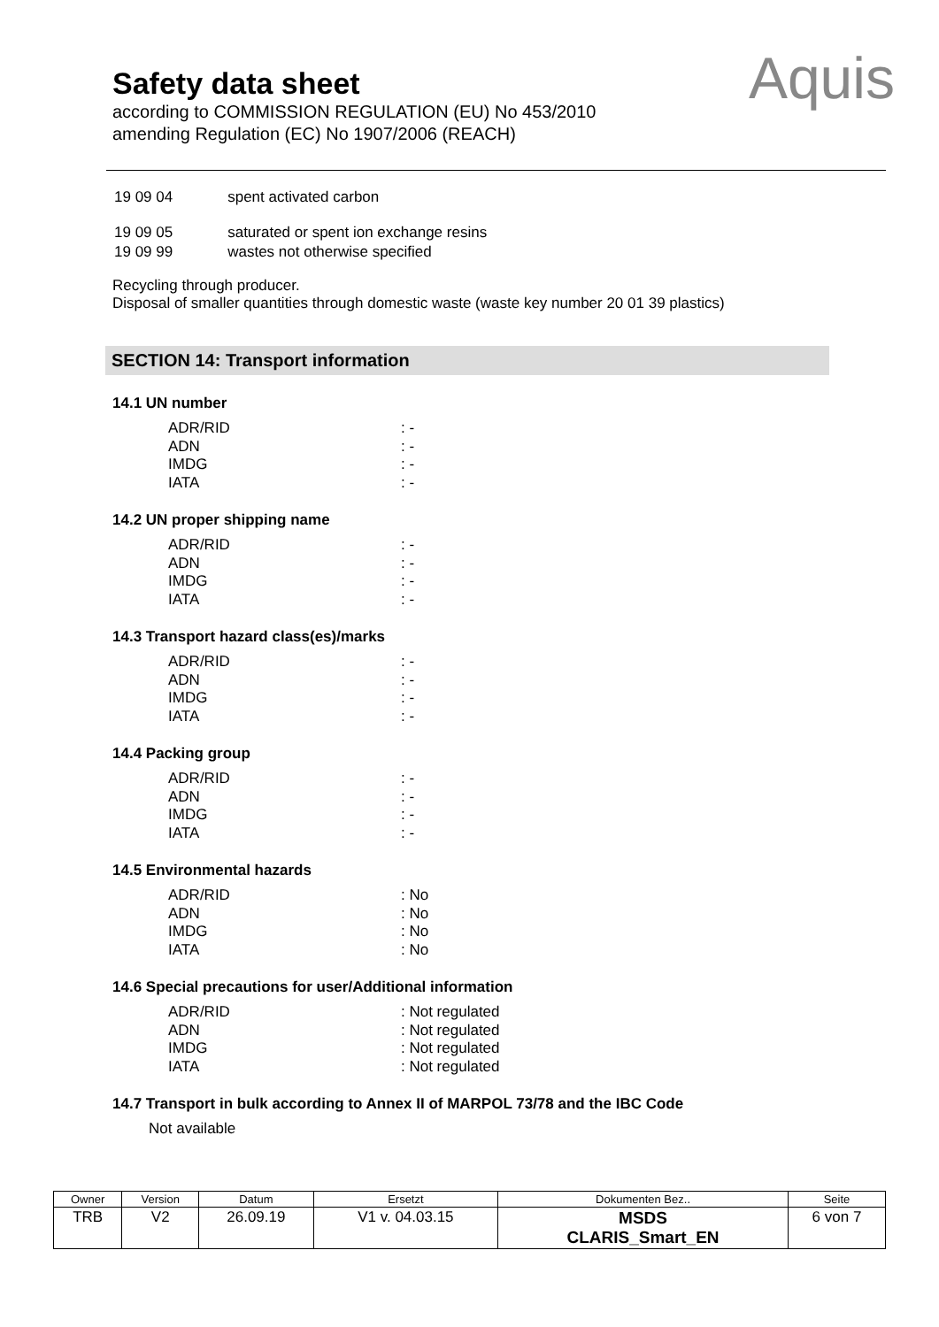Safety data sheet
according to COMMISSION REGULATION (EU) No 453/2010
amending Regulation (EC) No 1907/2006 (REACH)
Aquis
| 19 09 04 | spent activated carbon |
| 19 09 05 | saturated or spent ion exchange resins |
| 19 09 99 | wastes not otherwise specified |
Recycling through producer.
Disposal of smaller quantities through domestic waste (waste key number 20 01 39 plastics)
SECTION 14: Transport information
14.1 UN number
| ADR/RID | : - |
| ADN | : - |
| IMDG | : - |
| IATA | : - |
14.2 UN proper shipping name
| ADR/RID | : - |
| ADN | : - |
| IMDG | : - |
| IATA | : - |
14.3 Transport hazard class(es)/marks
| ADR/RID | : - |
| ADN | : - |
| IMDG | : - |
| IATA | : - |
14.4 Packing group
| ADR/RID | : - |
| ADN | : - |
| IMDG | : - |
| IATA | : - |
14.5 Environmental hazards
| ADR/RID | : No |
| ADN | : No |
| IMDG | : No |
| IATA | : No |
14.6 Special precautions for user/Additional information
| ADR/RID | : Not regulated |
| ADN | : Not regulated |
| IMDG | : Not regulated |
| IATA | : Not regulated |
14.7 Transport in bulk according to Annex II of MARPOL 73/78 and the IBC Code
Not available
| Owner | Version | Datum | Ersetzt | Dokumenten Bez.. | Seite |
| TRB | V2 | 26.09.19 | V1 v. 04.03.15 | MSDS CLARIS_Smart_EN | 6 von 7 |